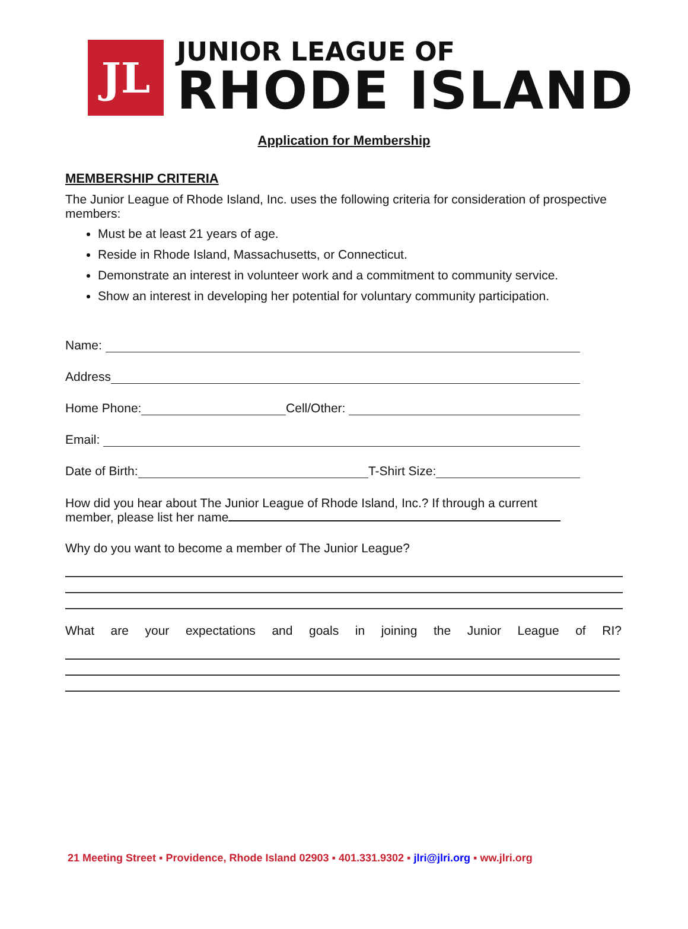JL
JUNIOR LEAGUE OF
RHODE ISLAND
Application for Membership
MEMBERSHIP CRITERIA
The Junior League of Rhode Island, Inc. uses the following criteria for consideration of prospective members:
Must be at least 21 years of age.
Reside in Rhode Island, Massachusetts, or Connecticut.
Demonstrate an interest in volunteer work and a commitment to community service.
Show an interest in developing her potential for voluntary community participation.
Name:
Address
Home Phone: Cell/Other:
Email:
Date of Birth: T-Shirt Size:
How did you hear about The Junior League of Rhode Island, Inc.? If through a current member, please list her name
Why do you want to become a member of The Junior League?
What are your expectations and goals in joining the Junior League of RI?
21 Meeting Street ▪ Providence, Rhode Island 02903 ▪ 401.331.9302 ▪ jlri@jlri.org ▪ ww.jlri.org